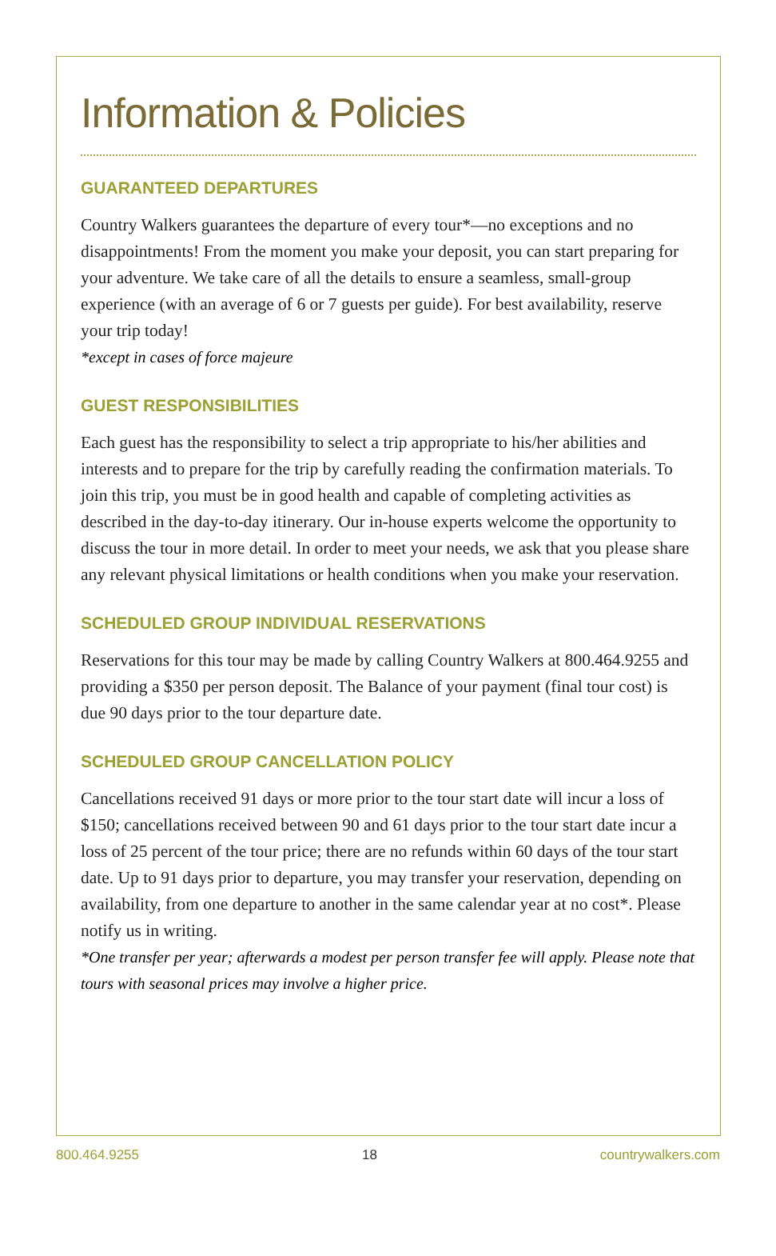Information & Policies
GUARANTEED DEPARTURES
Country Walkers guarantees the departure of every tour*—no exceptions and no disappointments! From the moment you make your deposit, you can start preparing for your adventure. We take care of all the details to ensure a seamless, small-group experience (with an average of 6 or 7 guests per guide). For best availability, reserve your trip today!
*except in cases of force majeure
GUEST RESPONSIBILITIES
Each guest has the responsibility to select a trip appropriate to his/her abilities and interests and to prepare for the trip by carefully reading the confirmation materials. To join this trip, you must be in good health and capable of completing activities as described in the day-to-day itinerary. Our in-house experts welcome the opportunity to discuss the tour in more detail. In order to meet your needs, we ask that you please share any relevant physical limitations or health conditions when you make your reservation.
SCHEDULED GROUP INDIVIDUAL RESERVATIONS
Reservations for this tour may be made by calling Country Walkers at 800.464.9255 and providing a $350 per person deposit. The Balance of your payment (final tour cost) is due 90 days prior to the tour departure date.
SCHEDULED GROUP CANCELLATION POLICY
Cancellations received 91 days or more prior to the tour start date will incur a loss of $150; cancellations received between 90 and 61 days prior to the tour start date incur a loss of 25 percent of the tour price; there are no refunds within 60 days of the tour start date. Up to 91 days prior to departure, you may transfer your reservation, depending on availability, from one departure to another in the same calendar year at no cost*. Please notify us in writing.
*One transfer per year; afterwards a modest per person transfer fee will apply. Please note that tours with seasonal prices may involve a higher price.
800.464.9255 18 countrywalkers.com